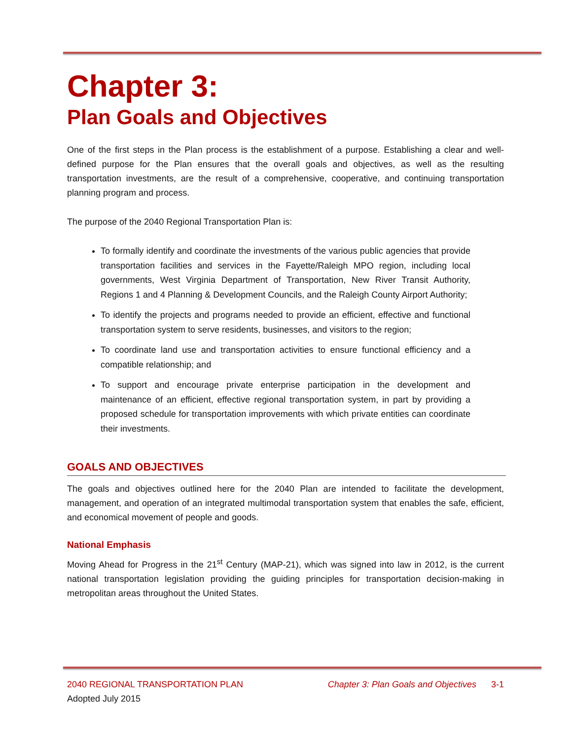Chapter 3:
Plan Goals and Objectives
One of the first steps in the Plan process is the establishment of a purpose. Establishing a clear and well-defined purpose for the Plan ensures that the overall goals and objectives, as well as the resulting transportation investments, are the result of a comprehensive, cooperative, and continuing transportation planning program and process.
The purpose of the 2040 Regional Transportation Plan is:
To formally identify and coordinate the investments of the various public agencies that provide transportation facilities and services in the Fayette/Raleigh MPO region, including local governments, West Virginia Department of Transportation, New River Transit Authority, Regions 1 and 4 Planning & Development Councils, and the Raleigh County Airport Authority;
To identify the projects and programs needed to provide an efficient, effective and functional transportation system to serve residents, businesses, and visitors to the region;
To coordinate land use and transportation activities to ensure functional efficiency and a compatible relationship; and
To support and encourage private enterprise participation in the development and maintenance of an efficient, effective regional transportation system, in part by providing a proposed schedule for transportation improvements with which private entities can coordinate their investments.
GOALS AND OBJECTIVES
The goals and objectives outlined here for the 2040 Plan are intended to facilitate the development, management, and operation of an integrated multimodal transportation system that enables the safe, efficient, and economical movement of people and goods.
National Emphasis
Moving Ahead for Progress in the 21<sup>st</sup> Century (MAP-21), which was signed into law in 2012, is the current national transportation legislation providing the guiding principles for transportation decision-making in metropolitan areas throughout the United States.
2040 REGIONAL TRANSPORTATION PLAN Chapter 3: Plan Goals and Objectives 3-1
Adopted July 2015